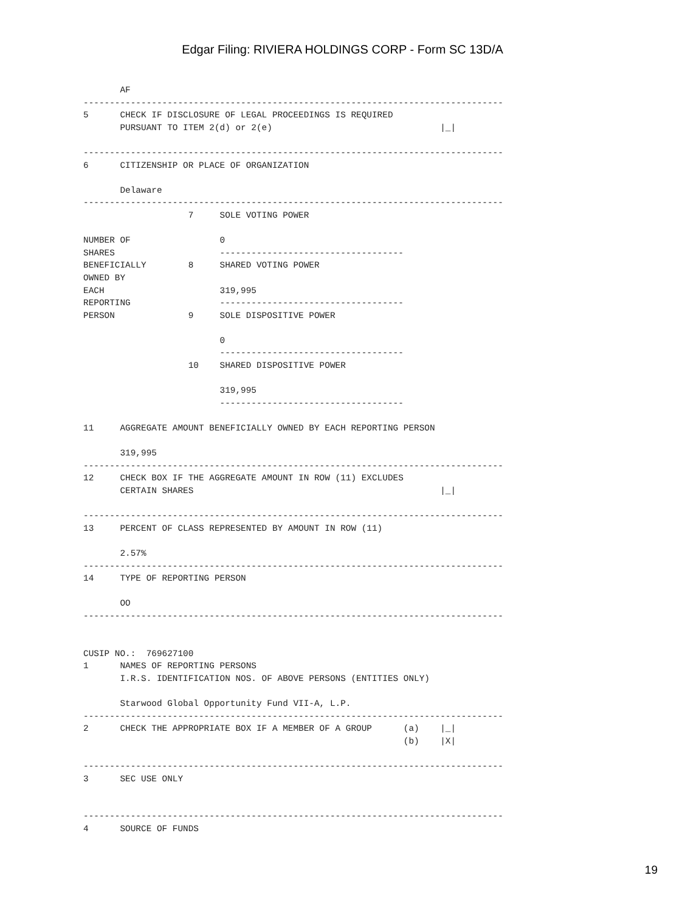Edgar Filing: RIVIERA HOLDINGS CORP - Form SC 13D/A
       AF
--------------------------------------------------------------------------------
5      CHECK IF DISCLOSURE OF LEGAL PROCEEDINGS IS REQUIRED
       PURSUANT TO ITEM 2(d) or 2(e)                                |_|

--------------------------------------------------------------------------------
6      CITIZENSHIP OR PLACE OF ORGANIZATION

       Delaware
--------------------------------------------------------------------------------
                    7     SOLE VOTING POWER

NUMBER OF                 0
SHARES                    -----------------------------------
BENEFICIALLY        8     SHARED VOTING POWER
OWNED BY
EACH                      319,995
REPORTING                 -----------------------------------
PERSON              9     SOLE DISPOSITIVE POWER

                          0
                          -----------------------------------
                    10    SHARED DISPOSITIVE POWER

                          319,995
                          -----------------------------------

11     AGGREGATE AMOUNT BENEFICIALLY OWNED BY EACH REPORTING PERSON

       319,995
--------------------------------------------------------------------------------
12     CHECK BOX IF THE AGGREGATE AMOUNT IN ROW (11) EXCLUDES
       CERTAIN SHARES                                               |_|

--------------------------------------------------------------------------------
13     PERCENT OF CLASS REPRESENTED BY AMOUNT IN ROW (11)

       2.57%
--------------------------------------------------------------------------------
14     TYPE OF REPORTING PERSON

       OO
--------------------------------------------------------------------------------


CUSIP NO.:  769627100
1      NAMES OF REPORTING PERSONS
       I.R.S. IDENTIFICATION NOS. OF ABOVE PERSONS (ENTITIES ONLY)

       Starwood Global Opportunity Fund VII-A, L.P.
--------------------------------------------------------------------------------
2      CHECK THE APPROPRIATE BOX IF A MEMBER OF A GROUP      (a)    |_|
                                                             (b)    |X|

--------------------------------------------------------------------------------
3      SEC USE ONLY


--------------------------------------------------------------------------------
4      SOURCE OF FUNDS
19